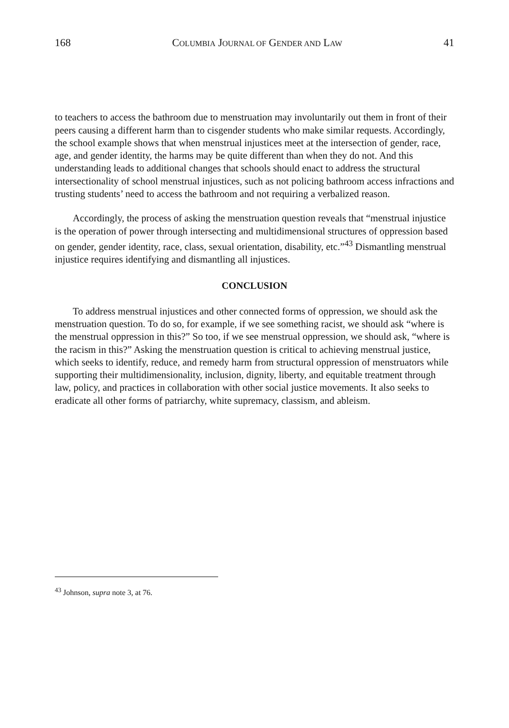168 COLUMBIA JOURNAL OF GENDER AND LAW 41
to teachers to access the bathroom due to menstruation may involuntarily out them in front of their peers causing a different harm than to cisgender students who make similar requests. Accordingly, the school example shows that when menstrual injustices meet at the intersection of gender, race, age, and gender identity, the harms may be quite different than when they do not. And this understanding leads to additional changes that schools should enact to address the structural intersectionality of school menstrual injustices, such as not policing bathroom access infractions and trusting students’ need to access the bathroom and not requiring a verbalized reason.
Accordingly, the process of asking the menstruation question reveals that “menstrual injustice is the operation of power through intersecting and multidimensional structures of oppression based on gender, gender identity, race, class, sexual orientation, disability, etc.”<sup>43</sup> Dismantling menstrual injustice requires identifying and dismantling all injustices.
CONCLUSION
To address menstrual injustices and other connected forms of oppression, we should ask the menstruation question. To do so, for example, if we see something racist, we should ask “where is the menstrual oppression in this?” So too, if we see menstrual oppression, we should ask, “where is the racism in this?” Asking the menstruation question is critical to achieving menstrual justice, which seeks to identify, reduce, and remedy harm from structural oppression of menstruators while supporting their multidimensionality, inclusion, dignity, liberty, and equitable treatment through law, policy, and practices in collaboration with other social justice movements. It also seeks to eradicate all other forms of patriarchy, white supremacy, classism, and ableism.
<sup>43</sup> Johnson, supra note 3, at 76.